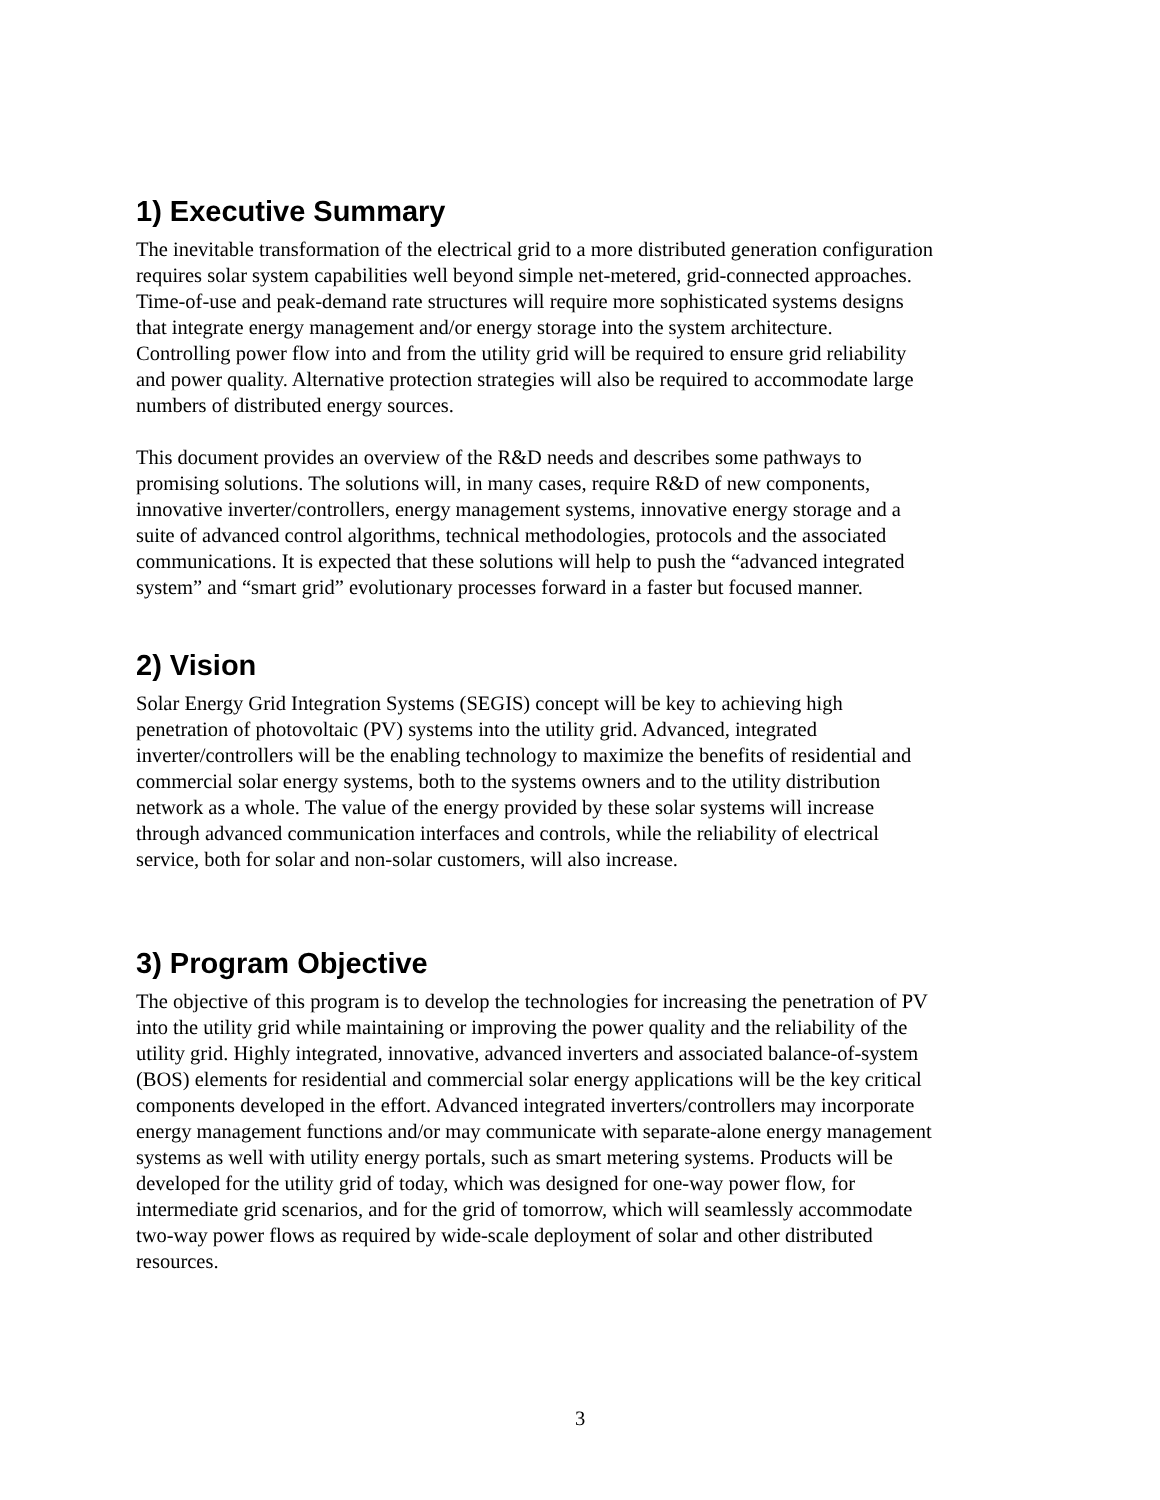1) Executive Summary
The inevitable transformation of the electrical grid to a more distributed generation configuration requires solar system capabilities well beyond simple net-metered, grid-connected approaches. Time-of-use and peak-demand rate structures will require more sophisticated systems designs that integrate energy management and/or energy storage into the system architecture. Controlling power flow into and from the utility grid will be required to ensure grid reliability and power quality. Alternative protection strategies will also be required to accommodate large numbers of distributed energy sources.
This document provides an overview of the R&D needs and describes some pathways to promising solutions. The solutions will, in many cases, require R&D of new components, innovative inverter/controllers, energy management systems, innovative energy storage and a suite of advanced control algorithms, technical methodologies, protocols and the associated communications. It is expected that these solutions will help to push the “advanced integrated system” and “smart grid” evolutionary processes forward in a faster but focused manner.
2) Vision
Solar Energy Grid Integration Systems (SEGIS) concept will be key to achieving high penetration of photovoltaic (PV) systems into the utility grid. Advanced, integrated inverter/controllers will be the enabling technology to maximize the benefits of residential and commercial solar energy systems, both to the systems owners and to the utility distribution network as a whole. The value of the energy provided by these solar systems will increase through advanced communication interfaces and controls, while the reliability of electrical service, both for solar and non-solar customers, will also increase.
3) Program Objective
The objective of this program is to develop the technologies for increasing the penetration of PV into the utility grid while maintaining or improving the power quality and the reliability of the utility grid. Highly integrated, innovative, advanced inverters and associated balance-of-system (BOS) elements for residential and commercial solar energy applications will be the key critical components developed in the effort. Advanced integrated inverters/controllers may incorporate energy management functions and/or may communicate with separate-alone energy management systems as well with utility energy portals, such as smart metering systems. Products will be developed for the utility grid of today, which was designed for one-way power flow, for intermediate grid scenarios, and for the grid of tomorrow, which will seamlessly accommodate two-way power flows as required by wide-scale deployment of solar and other distributed resources.
3